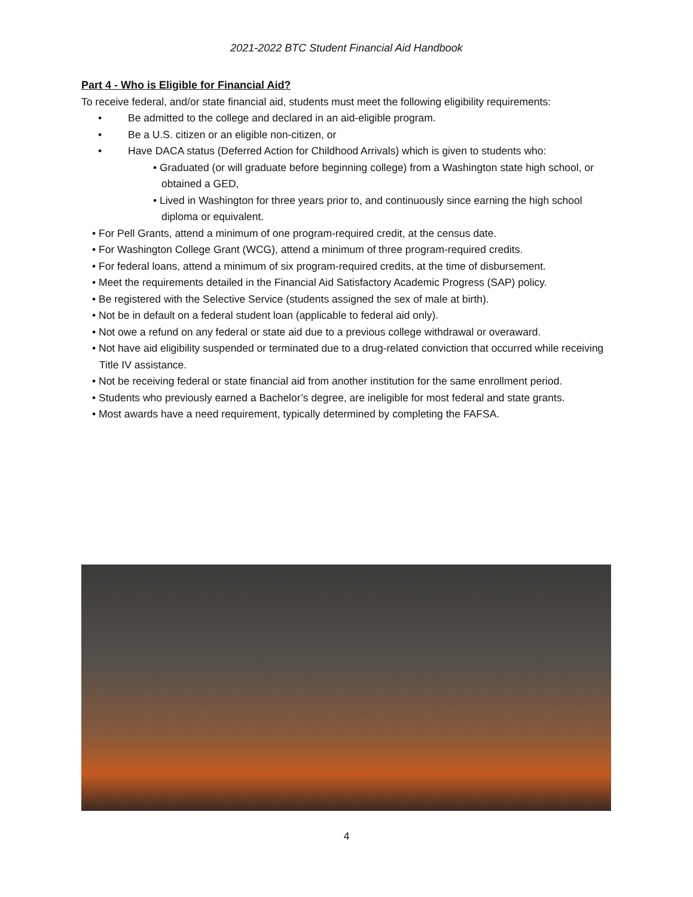2021-2022 BTC Student Financial Aid Handbook
Part 4 - Who is Eligible for Financial Aid?
To receive federal, and/or state financial aid, students must meet the following eligibility requirements:
• Be admitted to the college and declared in an aid-eligible program.
• Be a U.S. citizen or an eligible non-citizen, or
• Have DACA status (Deferred Action for Childhood Arrivals) which is given to students who:
• Graduated (or will graduate before beginning college) from a Washington state high school, or obtained a GED,
• Lived in Washington for three years prior to, and continuously since earning the high school diploma or equivalent.
• For Pell Grants, attend a minimum of one program-required credit, at the census date.
• For Washington College Grant (WCG), attend a minimum of three program-required credits.
• For federal loans, attend a minimum of six program-required credits, at the time of disbursement.
• Meet the requirements detailed in the Financial Aid Satisfactory Academic Progress (SAP) policy.
• Be registered with the Selective Service (students assigned the sex of male at birth).
• Not be in default on a federal student loan (applicable to federal aid only).
• Not owe a refund on any federal or state aid due to a previous college withdrawal or overaward.
• Not have aid eligibility suspended or terminated due to a drug-related conviction that occurred while receiving Title IV assistance.
• Not be receiving federal or state financial aid from another institution for the same enrollment period.
• Students who previously earned a Bachelor’s degree, are ineligible for most federal and state grants.
• Most awards have a need requirement, typically determined by completing the FAFSA.
4